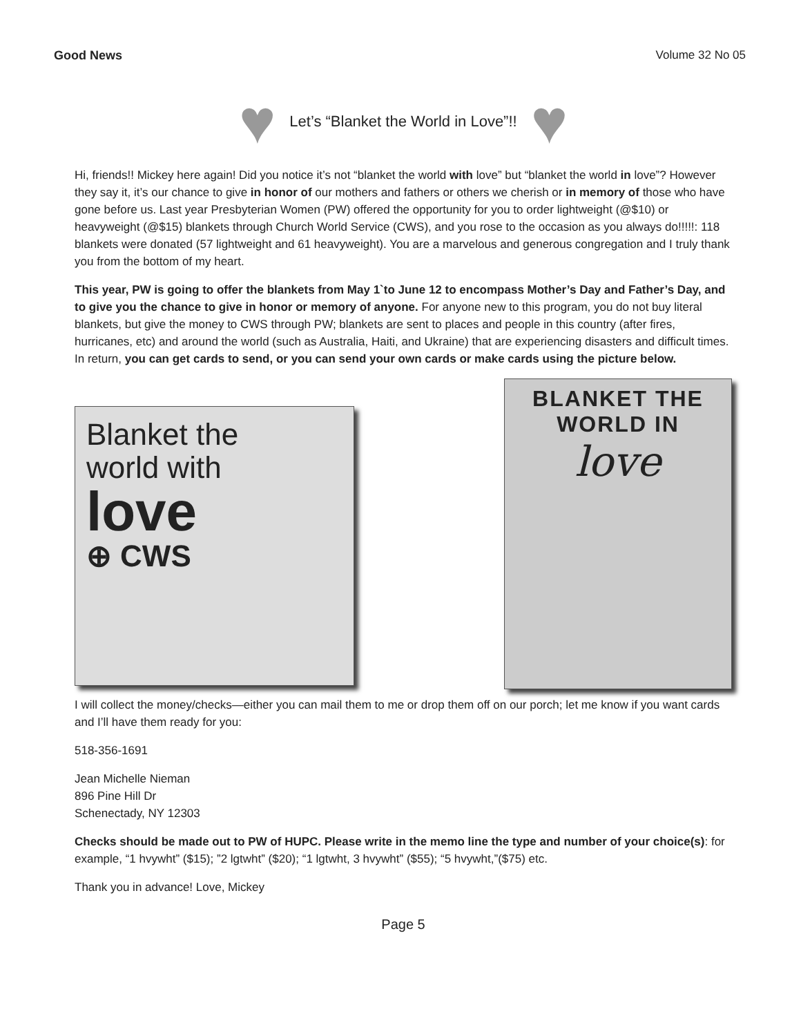Good News Volume 32 No 05
♥ Let’s “Blanket the World in Love”!! ♥
Hi, friends!! Mickey here again! Did you notice it’s not “blanket the world with love” but “blanket the world in love”? However they say it, it’s our chance to give in honor of our mothers and fathers or others we cherish or in memory of those who have gone before us. Last year Presbyterian Women (PW) offered the opportunity for you to order lightweight (@$10) or heavyweight (@$15) blankets through Church World Service (CWS), and you rose to the occasion as you always do!!!!!: 118 blankets were donated (57 lightweight and 61 heavyweight). You are a marvelous and generous congregation and I truly thank you from the bottom of my heart.
This year, PW is going to offer the blankets from May 1`to June 12 to encompass Mother’s Day and Father’s Day, and to give you the chance to give in honor or memory of anyone. For anyone new to this program, you do not buy literal blankets, but give the money to CWS through PW; blankets are sent to places and people in this country (after fires, hurricanes, etc) and around the world (such as Australia, Haiti, and Ukraine) that are experiencing disasters and difficult times. In return, you can get cards to send, or you can send your own cards or make cards using the picture below.
Blanket the
world with
love
⊕ CWS
BLANKET THE
WORLD IN
love
I will collect the money/checks—either you can mail them to me or drop them off on our porch; let me know if you want cards and I’ll have them ready for you:
518-356-1691
Jean Michelle Nieman
896 Pine Hill Dr
Schenectady, NY 12303
Checks should be made out to PW of HUPC. Please write in the memo line the type and number of your choice(s): for example, “1 hvywht” ($15); ”2 lgtwht” ($20); “1 lgtwht, 3 hvywht” ($55); “5 hvywht,”($75) etc.
Thank you in advance! Love, Mickey
Page 5